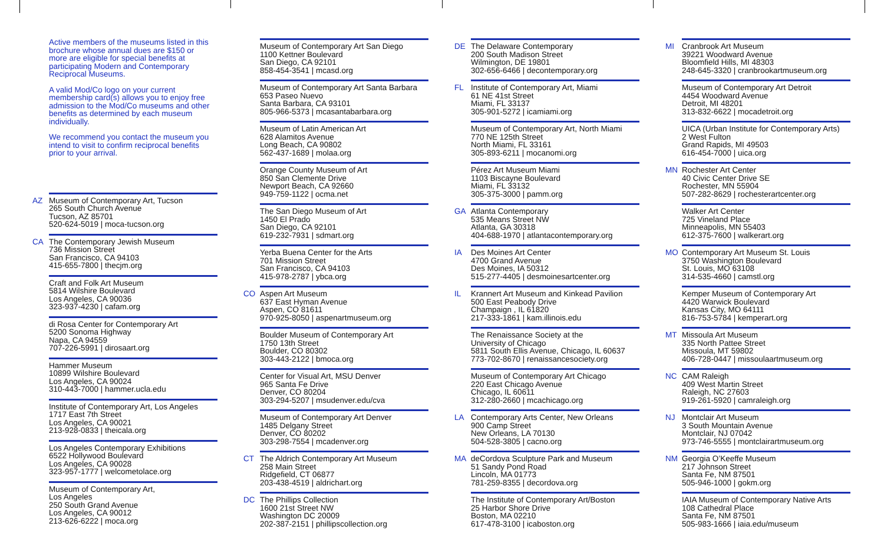Active members of the museums listed in this brochure whose annual dues are $150 or more are eligible for special benefits at participating Modern and Contemporary Reciprocal Museums.
A valid Mod/Co logo on your current membership card(s) allows you to enjoy free admission to the Mod/Co museums and other benefits as determined by each museum individually.
We recommend you contact the museum you intend to visit to confirm reciprocal benefits prior to your arrival.
AZ
Museum of Contemporary Art, Tucson
265 South Church Avenue
Tucson, AZ 85701
520-624-5019 | moca-tucson.org
CA
The Contemporary Jewish Museum
736 Mission Street
San Francisco, CA 94103
415-655-7800 | thecjm.org
Craft and Folk Art Museum
5814 Wilshire Boulevard
Los Angeles, CA 90036
323-937-4230 | cafam.org
di Rosa Center for Contemporary Art
5200 Sonoma Highway
Napa, CA 94559
707-226-5991 | dirosaart.org
Hammer Museum
10899 Wilshire Boulevard
Los Angeles, CA 90024
310-443-7000 | hammer.ucla.edu
Institute of Contemporary Art, Los Angeles
1717 East 7th Street
Los Angeles, CA 90021
213-928-0833 | theicala.org
Los Angeles Contemporary Exhibitions
6522 Hollywood Boulevard
Los Angeles, CA 90028
323-957-1777 | welcometolace.org
Museum of Contemporary Art,
Los Angeles
250 South Grand Avenue
Los Angeles, CA 90012
213-626-6222 | moca.org
Museum of Contemporary Art San Diego
1100 Kettner Boulevard
San Diego, CA 92101
858-454-3541 | mcasd.org
Museum of Contemporary Art Santa Barbara
653 Paseo Nuevo
Santa Barbara, CA 93101
805-966-5373 | mcasantabarbara.org
Museum of Latin American Art
628 Alamitos Avenue
Long Beach, CA 90802
562-437-1689 | molaa.org
Orange County Museum of Art
850 San Clemente Drive
Newport Beach, CA 92660
949-759-1122 | ocma.net
The San Diego Museum of Art
1450 El Prado
San Diego, CA 92101
619-232-7931 | sdmart.org
Yerba Buena Center for the Arts
701 Mission Street
San Francisco, CA 94103
415-978-2787 | ybca.org
CO
Aspen Art Museum
637 East Hyman Avenue
Aspen, CO 81611
970-925-8050 | aspenartmuseum.org
Boulder Museum of Contemporary Art
1750 13th Street
Boulder, CO 80302
303-443-2122 | bmoca.org
Center for Visual Art, MSU Denver
965 Santa Fe Drive
Denver, CO 80204
303-294-5207 | msudenver.edu/cva
Museum of Contemporary Art Denver
1485 Delgany Street
Denver, CO 80202
303-298-7554 | mcadenver.org
CT
The Aldrich Contemporary Art Museum
258 Main Street
Ridgefield, CT 06877
203-438-4519 | aldrichart.org
DC
The Phillips Collection
1600 21st Street NW
Washington DC 20009
202-387-2151 | phillipscollection.org
DE
The Delaware Contemporary
200 South Madison Street
Wilmington, DE 19801
302-656-6466 | decontemporary.org
FL
Institute of Contemporary Art, Miami
61 NE 41st Street
Miami, FL 33137
305-901-5272 | icamiami.org
Museum of Contemporary Art, North Miami
770 NE 125th Street
North Miami, FL 33161
305-893-6211 | mocanomi.org
Pérez Art Museum Miami
1103 Biscayne Boulevard
Miami, FL 33132
305-375-3000 | pamm.org
GA
Atlanta Contemporary
535 Means Street NW
Atlanta, GA 30318
404-688-1970 | atlantacontemporary.org
IA
Des Moines Art Center
4700 Grand Avenue
Des Moines, IA 50312
515-277-4405 | desmoinesartcenter.org
IL
Krannert Art Museum and Kinkead Pavilion
500 East Peabody Drive
Champaign , IL 61820
217-333-1861 | kam.illinois.edu
The Renaissance Society at the
University of Chicago
5811 South Ellis Avenue, Chicago, IL 60637
773-702-8670 | renaissancesociety.org
Museum of Contemporary Art Chicago
220 East Chicago Avenue
Chicago, IL 60611
312-280-2660 | mcachicago.org
LA
Contemporary Arts Center, New Orleans
900 Camp Street
New Orleans, LA 70130
504-528-3805 | cacno.org
MA
deCordova Sculpture Park and Museum
51 Sandy Pond Road
Lincoln, MA 01773
781-259-8355 | decordova.org
The Institute of Contemporary Art/Boston
25 Harbor Shore Drive
Boston, MA 02210
617-478-3100 | icaboston.org
MI
Cranbrook Art Museum
39221 Woodward Avenue
Bloomfield Hills, MI 48303
248-645-3320 | cranbrookartmuseum.org
Museum of Contemporary Art Detroit
4454 Woodward Avenue
Detroit, MI 48201
313-832-6622 | mocadetroit.org
UICA (Urban Institute for Contemporary Arts)
2 West Fulton
Grand Rapids, MI 49503
616-454-7000 | uica.org
MN
Rochester Art Center
40 Civic Center Drive SE
Rochester, MN 55904
507-282-8629 | rochesterartcenter.org
Walker Art Center
725 Vineland Place
Minneapolis, MN 55403
612-375-7600 | walkerart.org
MO
Contemporary Art Museum St. Louis
3750 Washington Boulevard
St. Louis, MO 63108
314-535-4660 | camstl.org
Kemper Museum of Contemporary Art
4420 Warwick Boulevard
Kansas City, MO 64111
816-753-5784 | kemperart.org
MT
Missoula Art Museum
335 North Pattee Street
Missoula, MT 59802
406-728-0447 | missoulaartmuseum.org
NC
CAM Raleigh
409 West Martin Street
Raleigh, NC 27603
919-261-5920 | camraleigh.org
NJ
Montclair Art Museum
3 South Mountain Avenue
Montclair, NJ 07042
973-746-5555 | montclairartmuseum.org
NM
Georgia O’Keeffe Museum
217 Johnson Street
Santa Fe, NM 87501
505-946-1000 | gokm.org
IAIA Museum of Contemporary Native Arts
108 Cathedral Place
Santa Fe, NM 87501
505-983-1666 | iaia.edu/museum